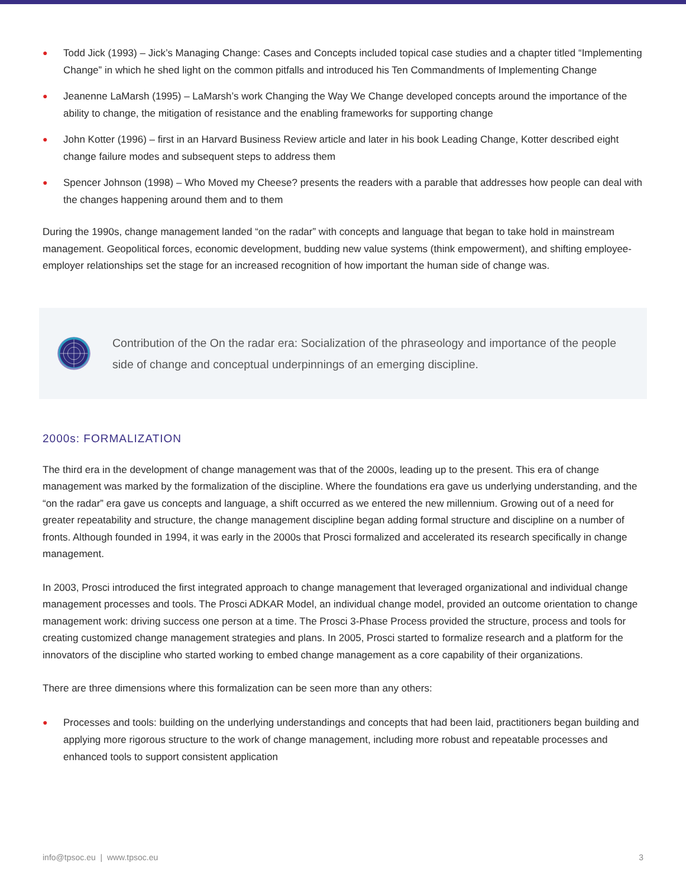● Todd Jick (1993) – Jick’s Managing Change: Cases and Concepts included topical case studies and a chapter titled “Implementing Change” in which he shed light on the common pitfalls and introduced his Ten Commandments of Implementing Change
● Jeanenne LaMarsh (1995) – LaMarsh’s work Changing the Way We Change developed concepts around the importance of the ability to change, the mitigation of resistance and the enabling frameworks for supporting change
● John Kotter (1996) – first in an Harvard Business Review article and later in his book Leading Change, Kotter described eight change failure modes and subsequent steps to address them
● Spencer Johnson (1998) – Who Moved my Cheese? presents the readers with a parable that addresses how people can deal with the changes happening around them and to them
During the 1990s, change management landed “on the radar” with concepts and language that began to take hold in mainstream management. Geopolitical forces, economic development, budding new value systems (think empowerment), and shifting employee-employer relationships set the stage for an increased recognition of how important the human side of change was.
Contribution of the On the radar era: Socialization of the phraseology and importance of the people side of change and conceptual underpinnings of an emerging discipline.
2000s: FORMALIZATION
The third era in the development of change management was that of the 2000s, leading up to the present. This era of change management was marked by the formalization of the discipline. Where the foundations era gave us underlying understanding, and the “on the radar” era gave us concepts and language, a shift occurred as we entered the new millennium. Growing out of a need for greater repeatability and structure, the change management discipline began adding formal structure and discipline on a number of fronts. Although founded in 1994, it was early in the 2000s that Prosci formalized and accelerated its research specifically in change management.
In 2003, Prosci introduced the first integrated approach to change management that leveraged organizational and individual change management processes and tools. The Prosci ADKAR Model, an individual change model, provided an outcome orientation to change management work: driving success one person at a time. The Prosci 3-Phase Process provided the structure, process and tools for creating customized change management strategies and plans. In 2005, Prosci started to formalize research and a platform for the innovators of the discipline who started working to embed change management as a core capability of their organizations.
There are three dimensions where this formalization can be seen more than any others:
● Processes and tools: building on the underlying understandings and concepts that had been laid, practitioners began building and applying more rigorous structure to the work of change management, including more robust and repeatable processes and enhanced tools to support consistent application
info@tpsoc.eu | www.tpsoc.eu 3